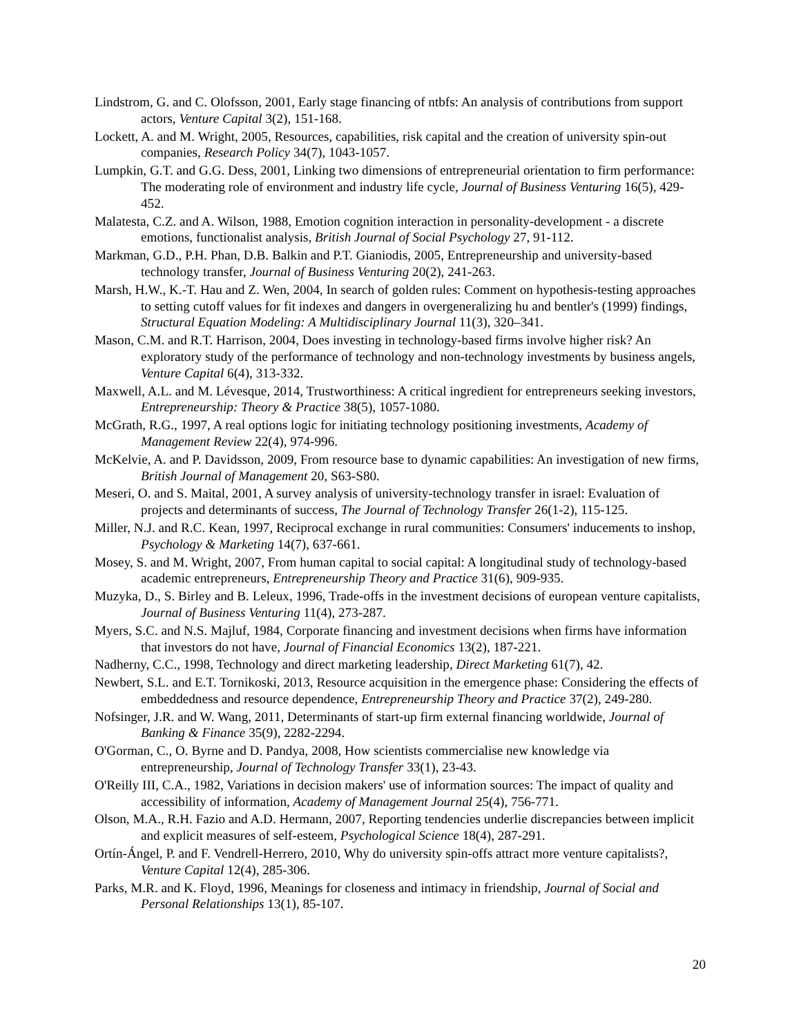Lindstrom, G. and C. Olofsson, 2001, Early stage financing of ntbfs: An analysis of contributions from support actors, Venture Capital 3(2), 151-168.
Lockett, A. and M. Wright, 2005, Resources, capabilities, risk capital and the creation of university spin-out companies, Research Policy 34(7), 1043-1057.
Lumpkin, G.T. and G.G. Dess, 2001, Linking two dimensions of entrepreneurial orientation to firm performance: The moderating role of environment and industry life cycle, Journal of Business Venturing 16(5), 429-452.
Malatesta, C.Z. and A. Wilson, 1988, Emotion cognition interaction in personality-development - a discrete emotions, functionalist analysis, British Journal of Social Psychology 27, 91-112.
Markman, G.D., P.H. Phan, D.B. Balkin and P.T. Gianiodis, 2005, Entrepreneurship and university-based technology transfer, Journal of Business Venturing 20(2), 241-263.
Marsh, H.W., K.-T. Hau and Z. Wen, 2004, In search of golden rules: Comment on hypothesis-testing approaches to setting cutoff values for fit indexes and dangers in overgeneralizing hu and bentler's (1999) findings, Structural Equation Modeling: A Multidisciplinary Journal 11(3), 320–341.
Mason, C.M. and R.T. Harrison, 2004, Does investing in technology-based firms involve higher risk? An exploratory study of the performance of technology and non-technology investments by business angels, Venture Capital 6(4), 313-332.
Maxwell, A.L. and M. Lévesque, 2014, Trustworthiness: A critical ingredient for entrepreneurs seeking investors, Entrepreneurship: Theory & Practice 38(5), 1057-1080.
McGrath, R.G., 1997, A real options logic for initiating technology positioning investments, Academy of Management Review 22(4), 974-996.
McKelvie, A. and P. Davidsson, 2009, From resource base to dynamic capabilities: An investigation of new firms, British Journal of Management 20, S63-S80.
Meseri, O. and S. Maital, 2001, A survey analysis of university-technology transfer in israel: Evaluation of projects and determinants of success, The Journal of Technology Transfer 26(1-2), 115-125.
Miller, N.J. and R.C. Kean, 1997, Reciprocal exchange in rural communities: Consumers' inducements to inshop, Psychology & Marketing 14(7), 637-661.
Mosey, S. and M. Wright, 2007, From human capital to social capital: A longitudinal study of technology-based academic entrepreneurs, Entrepreneurship Theory and Practice 31(6), 909-935.
Muzyka, D., S. Birley and B. Leleux, 1996, Trade-offs in the investment decisions of european venture capitalists, Journal of Business Venturing 11(4), 273-287.
Myers, S.C. and N.S. Majluf, 1984, Corporate financing and investment decisions when firms have information that investors do not have, Journal of Financial Economics 13(2), 187-221.
Nadherny, C.C., 1998, Technology and direct marketing leadership, Direct Marketing 61(7), 42.
Newbert, S.L. and E.T. Tornikoski, 2013, Resource acquisition in the emergence phase: Considering the effects of embeddedness and resource dependence, Entrepreneurship Theory and Practice 37(2), 249-280.
Nofsinger, J.R. and W. Wang, 2011, Determinants of start-up firm external financing worldwide, Journal of Banking & Finance 35(9), 2282-2294.
O'Gorman, C., O. Byrne and D. Pandya, 2008, How scientists commercialise new knowledge via entrepreneurship, Journal of Technology Transfer 33(1), 23-43.
O'Reilly III, C.A., 1982, Variations in decision makers' use of information sources: The impact of quality and accessibility of information, Academy of Management Journal 25(4), 756-771.
Olson, M.A., R.H. Fazio and A.D. Hermann, 2007, Reporting tendencies underlie discrepancies between implicit and explicit measures of self-esteem, Psychological Science 18(4), 287-291.
Ortín-Ángel, P. and F. Vendrell-Herrero, 2010, Why do university spin-offs attract more venture capitalists?, Venture Capital 12(4), 285-306.
Parks, M.R. and K. Floyd, 1996, Meanings for closeness and intimacy in friendship, Journal of Social and Personal Relationships 13(1), 85-107.
20